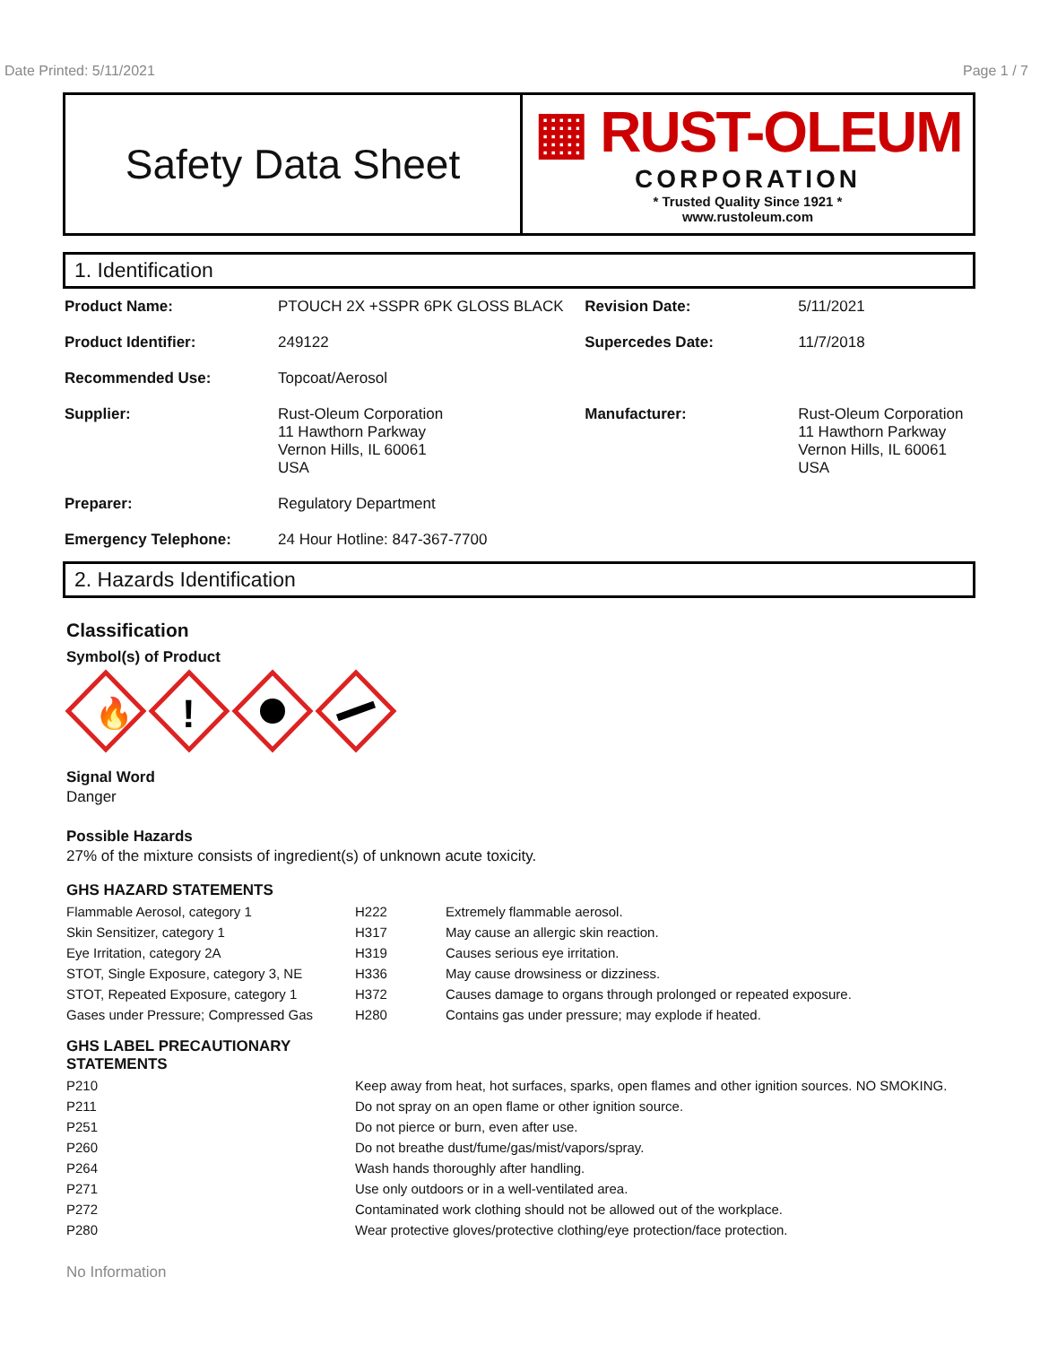Date Printed: 5/11/2021 Page 1 / 7
Safety Data Sheet
▦ RUST-OLEUM
CORPORATION
* Trusted Quality Since 1921 *
www.rustoleum.com
1. Identification
| Product Name: | PTOUCH 2X +SSPR 6PK GLOSS BLACK | Revision Date: | 5/11/2021 |
| Product Identifier: | 249122 | Supercedes Date: | 11/7/2018 |
| Recommended Use: | Topcoat/Aerosol | | |
| Supplier: | Rust-Oleum Corporation 11 Hawthorn Parkway Vernon Hills, IL 60061 USA | Manufacturer: | Rust-Oleum Corporation 11 Hawthorn Parkway Vernon Hills, IL 60061 USA |
| Preparer: | Regulatory Department | | |
| Emergency Telephone: | 24 Hour Hotline: 847-367-7700 | | |
2. Hazards Identification
Classification
Symbol(s) of Product
🔥
!
Signal Word
Danger
Possible Hazards
27% of the mixture consists of ingredient(s) of unknown acute toxicity.
GHS HAZARD STATEMENTS
| Flammable Aerosol, category 1 | H222 | Extremely flammable aerosol. |
| Skin Sensitizer, category 1 | H317 | May cause an allergic skin reaction. |
| Eye Irritation, category 2A | H319 | Causes serious eye irritation. |
| STOT, Single Exposure, category 3, NE | H336 | May cause drowsiness or dizziness. |
| STOT, Repeated Exposure, category 1 | H372 | Causes damage to organs through prolonged or repeated exposure. |
| Gases under Pressure; Compressed Gas | H280 | Contains gas under pressure; may explode if heated. |
GHS LABEL PRECAUTIONARY
STATEMENTS
| P210 | Keep away from heat, hot surfaces, sparks, open flames and other ignition sources. NO SMOKING. |
| P211 | Do not spray on an open flame or other ignition source. |
| P251 | Do not pierce or burn, even after use. |
| P260 | Do not breathe dust/fume/gas/mist/vapors/spray. |
| P264 | Wash hands thoroughly after handling. |
| P271 | Use only outdoors or in a well-ventilated area. |
| P272 | Contaminated work clothing should not be allowed out of the workplace. |
| P280 | Wear protective gloves/protective clothing/eye protection/face protection. |
No Information